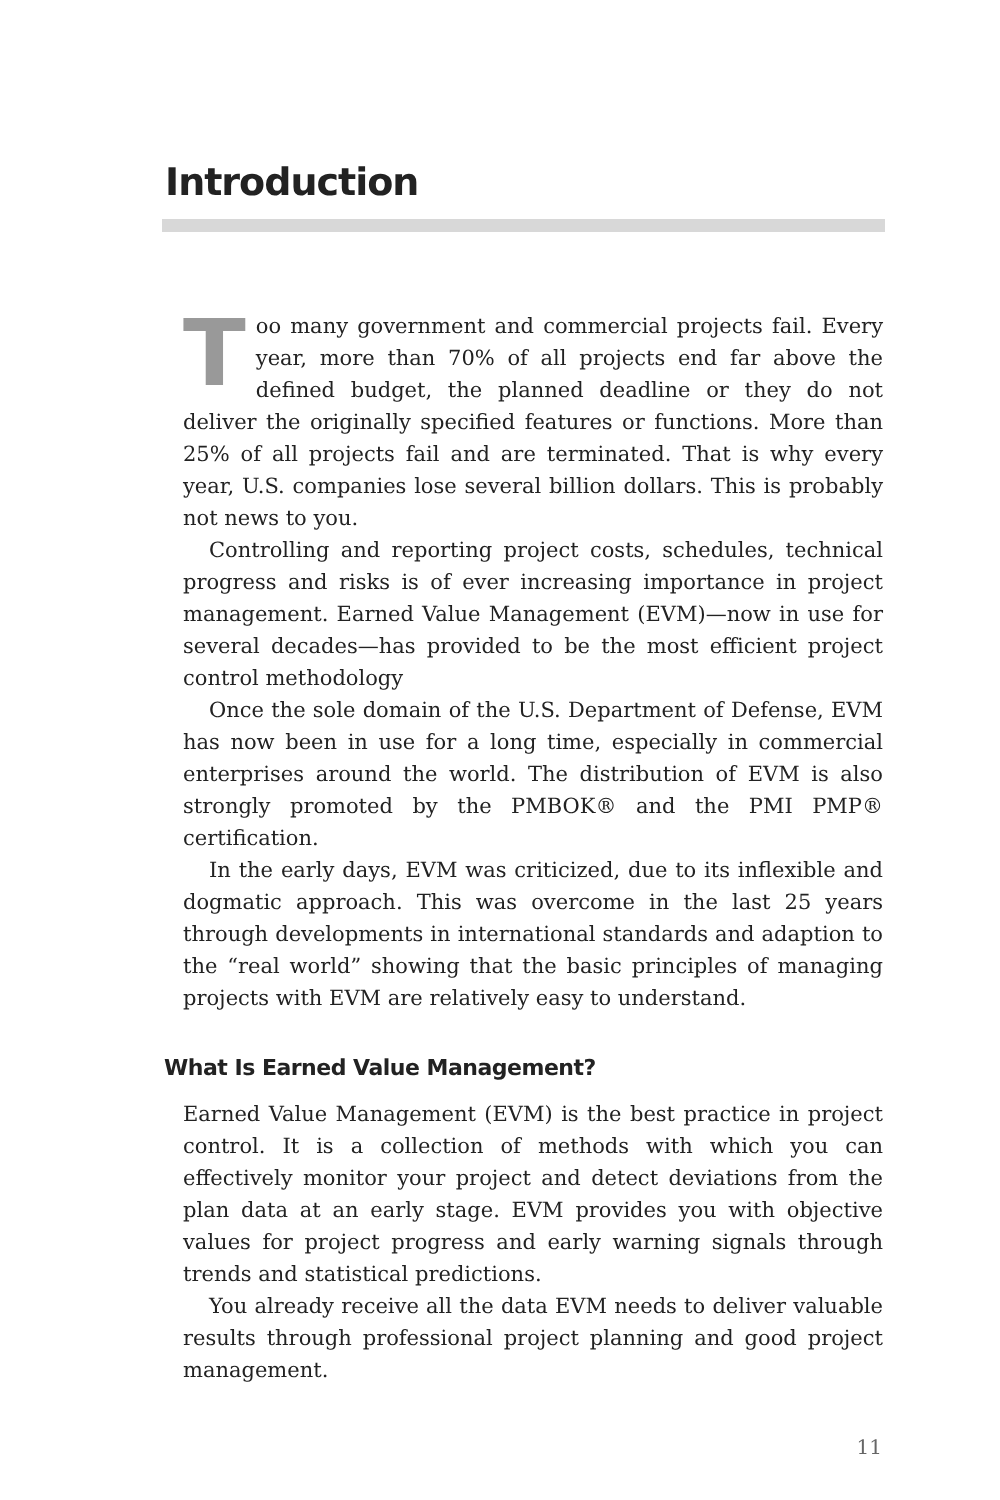Introduction
Too many government and commercial projects fail. Every year, more than 70% of all projects end far above the defined budget, the planned deadline or they do not deliver the originally specified features or functions. More than 25% of all projects fail and are terminated. That is why every year, U.S. companies lose several billion dollars. This is probably not news to you.
Controlling and reporting project costs, schedules, technical progress and risks is of ever increasing importance in project management. Earned Value Management (EVM)—now in use for several decades—has provided to be the most efficient project control methodology
Once the sole domain of the U.S. Department of Defense, EVM has now been in use for a long time, especially in commercial enterprises around the world. The distribution of EVM is also strongly promoted by the PMBOK® and the PMI PMP® certification.
In the early days, EVM was criticized, due to its inflexible and dogmatic approach. This was overcome in the last 25 years through developments in international standards and adaption to the “real world” showing that the basic principles of managing projects with EVM are relatively easy to understand.
What Is Earned Value Management?
Earned Value Management (EVM) is the best practice in project control. It is a collection of methods with which you can effectively monitor your project and detect deviations from the plan data at an early stage. EVM provides you with objective values for project progress and early warning signals through trends and statistical predictions.
You already receive all the data EVM needs to deliver valuable results through professional project planning and good project management.
11